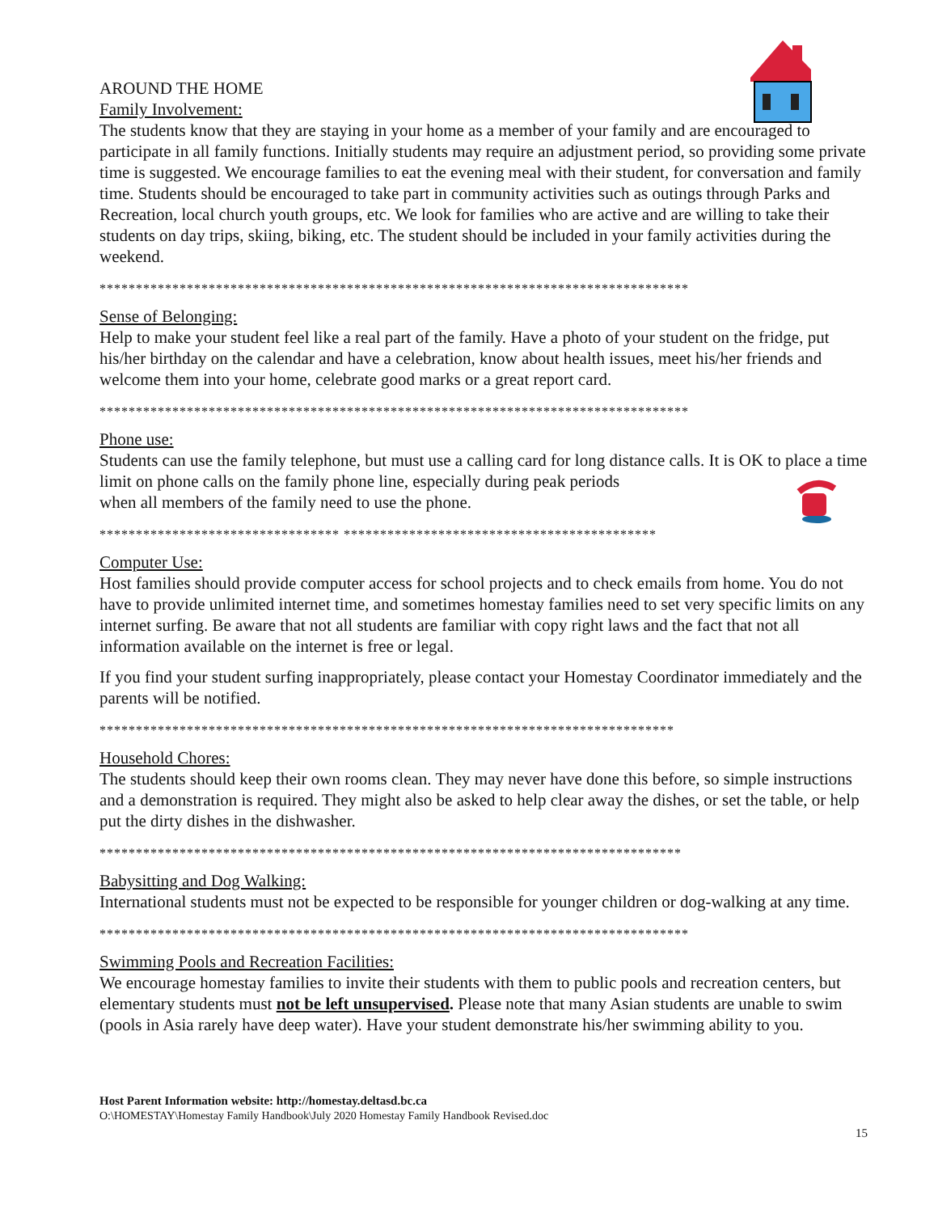AROUND THE HOME
Family Involvement:
The students know that they are staying in your home as a member of your family and are encouraged to participate in all family functions. Initially students may require an adjustment period, so providing some private time is suggested. We encourage families to eat the evening meal with their student, for conversation and family time. Students should be encouraged to take part in community activities such as outings through Parks and Recreation, local church youth groups, etc. We look for families who are active and are willing to take their students on day trips, skiing, biking, etc. The student should be included in your family activities during the weekend.
*********************************************************************************
Sense of Belonging:
Help to make your student feel like a real part of the family. Have a photo of your student on the fridge, put his/her birthday on the calendar and have a celebration, know about health issues, meet his/her friends and welcome them into your home, celebrate good marks or a great report card.
*********************************************************************************
Phone use:
Students can use the family telephone, but must use a calling card for long distance calls. It is OK to place a time limit on phone calls on the family phone line, especially during peak periods
when all members of the family need to use the phone.
********************************* *******************************************
Computer Use:
Host families should provide computer access for school projects and to check emails from home. You do not have to provide unlimited internet time, and sometimes homestay families need to set very specific limits on any internet surfing. Be aware that not all students are familiar with copy right laws and the fact that not all information available on the internet is free or legal.
If you find your student surfing inappropriately, please contact your Homestay Coordinator immediately and the parents will be notified.
*******************************************************************************
Household Chores:
The students should keep their own rooms clean. They may never have done this before, so simple instructions and a demonstration is required. They might also be asked to help clear away the dishes, or set the table, or help put the dirty dishes in the dishwasher.
********************************************************************************
Babysitting and Dog Walking:
International students must not be expected to be responsible for younger children or dog-walking at any time.
*********************************************************************************
Swimming Pools and Recreation Facilities:
We encourage homestay families to invite their students with them to public pools and recreation centers, but elementary students must not be left unsupervised. Please note that many Asian students are unable to swim (pools in Asia rarely have deep water). Have your student demonstrate his/her swimming ability to you.
Host Parent Information website: http://homestay.deltasd.bc.ca
O:\HOMESTAY\Homestay Family Handbook\July 2020 Homestay Family Handbook Revised.doc
15